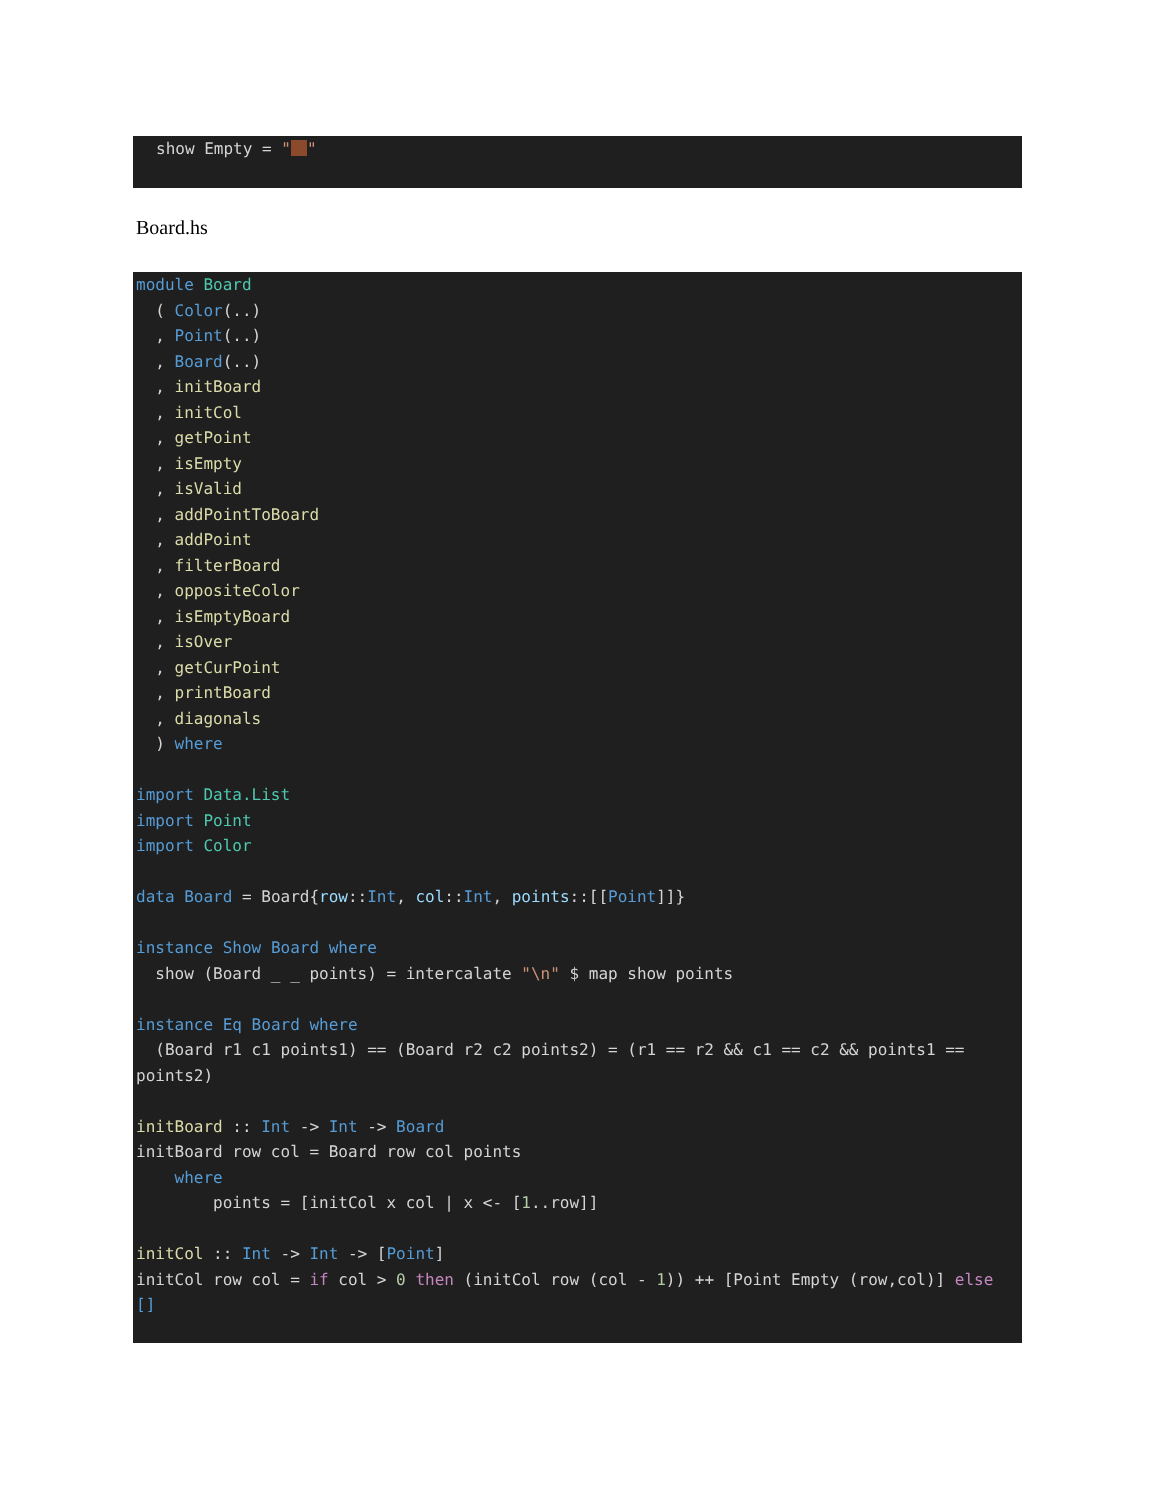show Empty = " "
Board.hs
module Board ( Color(..) , Point(..) , Board(..) , initBoard , initCol , getPoint , isEmpty , isValid , addPointToBoard , addPoint , filterBoard , oppositeColor , isEmptyBoard , isOver , getCurPoint , printBoard , diagonals ) where import Data.List import Point import Color data Board = Board{row::Int, col::Int, points::[[Point]]} instance Show Board where show (Board _ _ points) = intercalate "\n" $ map show points instance Eq Board where (Board r1 c1 points1) == (Board r2 c2 points2) = (r1 == r2 && c1 == c2 && points1 == points2) initBoard :: Int -> Int -> Board initBoard row col = Board row col points where points = [initCol x col | x <- [1..row]] initCol :: Int -> Int -> [Point] initCol row col = if col > 0 then (initCol row (col - 1)) ++ [Point Empty (row,col)] else []